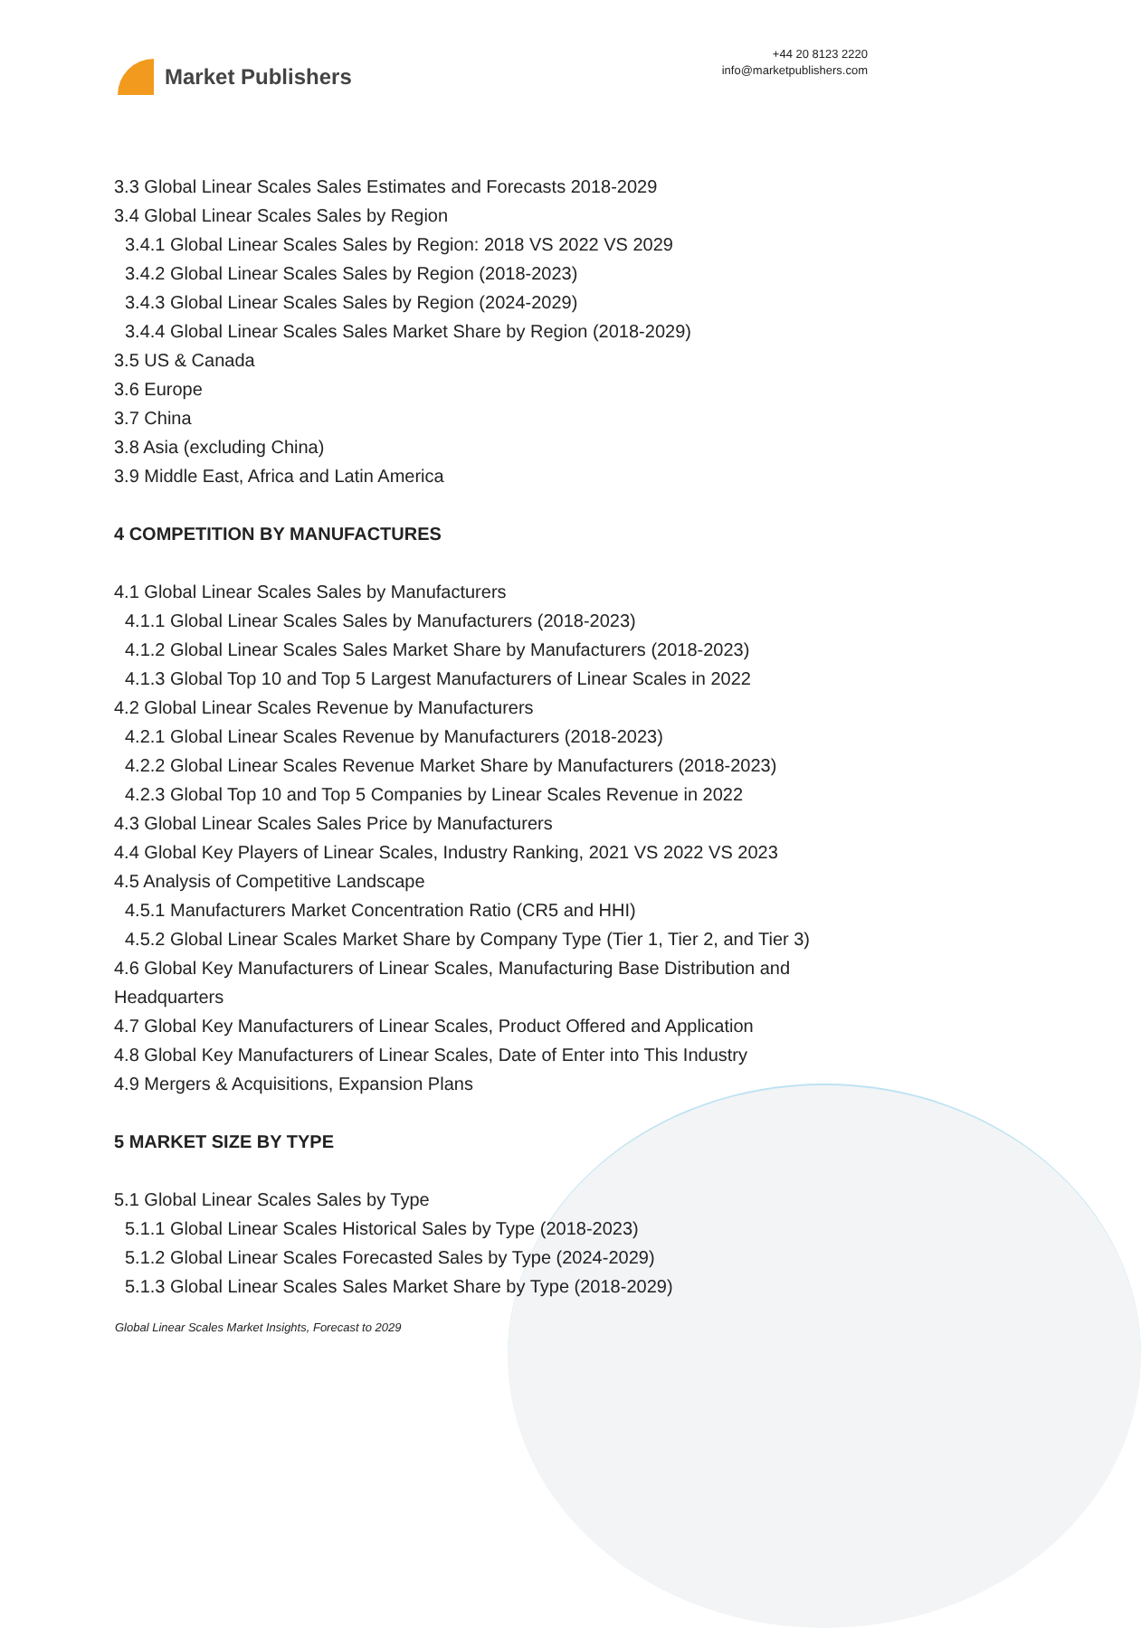Market Publishers
+44 20 8123 2220
info@marketpublishers.com
3.3 Global Linear Scales Sales Estimates and Forecasts 2018-2029
3.4 Global Linear Scales Sales by Region
3.4.1 Global Linear Scales Sales by Region: 2018 VS 2022 VS 2029
3.4.2 Global Linear Scales Sales by Region (2018-2023)
3.4.3 Global Linear Scales Sales by Region (2024-2029)
3.4.4 Global Linear Scales Sales Market Share by Region (2018-2029)
3.5 US & Canada
3.6 Europe
3.7 China
3.8 Asia (excluding China)
3.9 Middle East, Africa and Latin America
4 COMPETITION BY MANUFACTURES
4.1 Global Linear Scales Sales by Manufacturers
4.1.1 Global Linear Scales Sales by Manufacturers (2018-2023)
4.1.2 Global Linear Scales Sales Market Share by Manufacturers (2018-2023)
4.1.3 Global Top 10 and Top 5 Largest Manufacturers of Linear Scales in 2022
4.2 Global Linear Scales Revenue by Manufacturers
4.2.1 Global Linear Scales Revenue by Manufacturers (2018-2023)
4.2.2 Global Linear Scales Revenue Market Share by Manufacturers (2018-2023)
4.2.3 Global Top 10 and Top 5 Companies by Linear Scales Revenue in 2022
4.3 Global Linear Scales Sales Price by Manufacturers
4.4 Global Key Players of Linear Scales, Industry Ranking, 2021 VS 2022 VS 2023
4.5 Analysis of Competitive Landscape
4.5.1 Manufacturers Market Concentration Ratio (CR5 and HHI)
4.5.2 Global Linear Scales Market Share by Company Type (Tier 1, Tier 2, and Tier 3)
4.6 Global Key Manufacturers of Linear Scales, Manufacturing Base Distribution and Headquarters
4.7 Global Key Manufacturers of Linear Scales, Product Offered and Application
4.8 Global Key Manufacturers of Linear Scales, Date of Enter into This Industry
4.9 Mergers & Acquisitions, Expansion Plans
5 MARKET SIZE BY TYPE
5.1 Global Linear Scales Sales by Type
5.1.1 Global Linear Scales Historical Sales by Type (2018-2023)
5.1.2 Global Linear Scales Forecasted Sales by Type (2024-2029)
5.1.3 Global Linear Scales Sales Market Share by Type (2018-2029)
Global Linear Scales Market Insights, Forecast to 2029